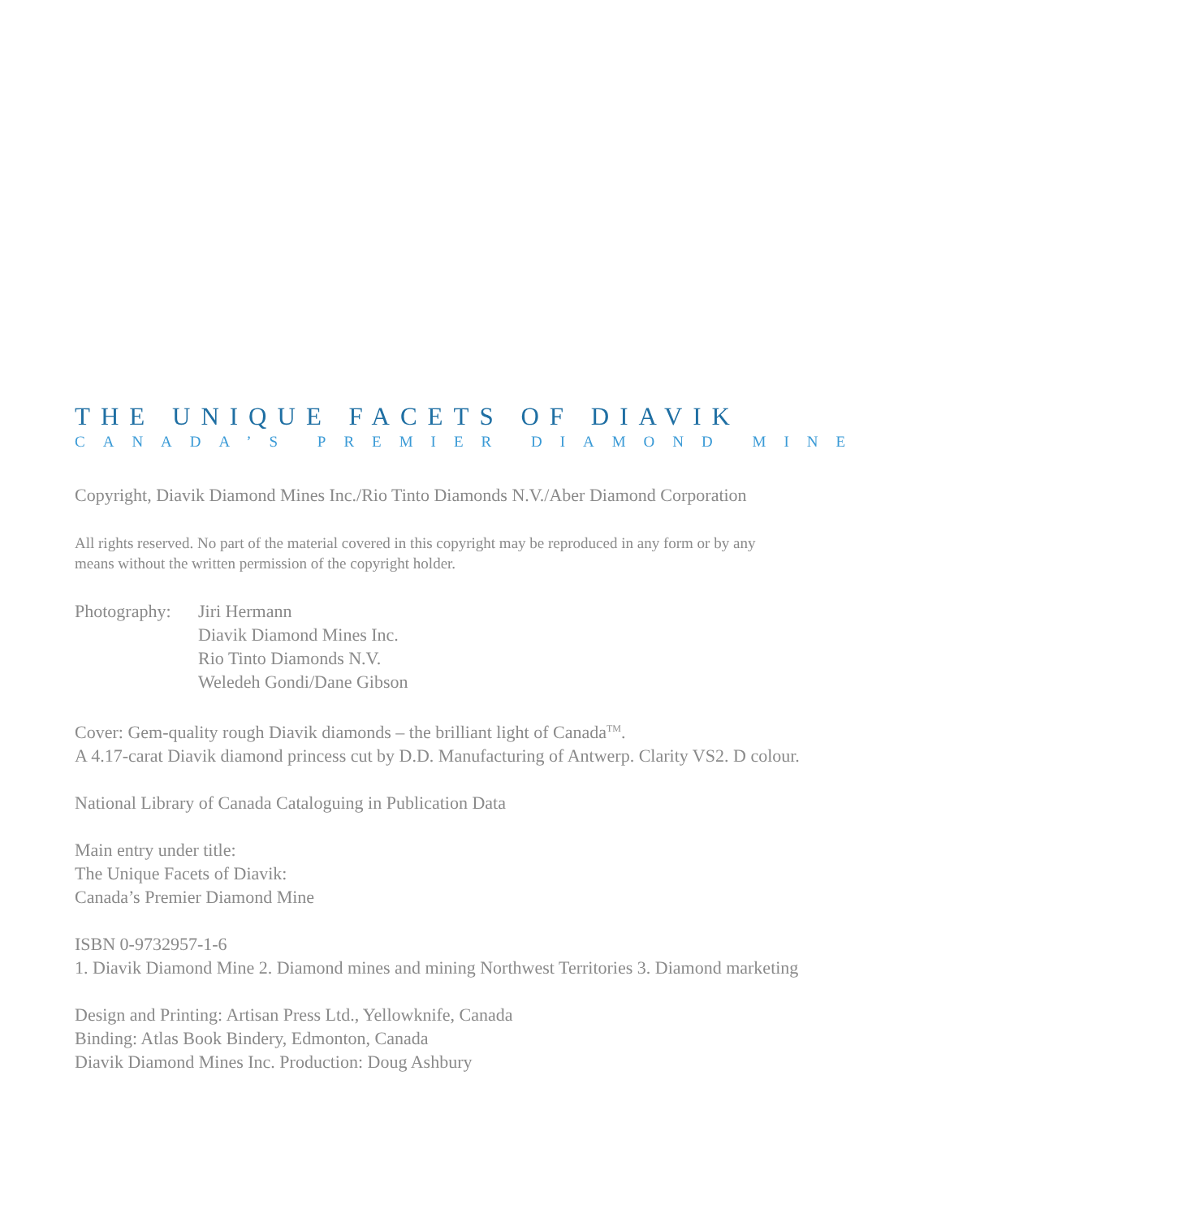THE UNIQUE FACETS OF DIAVIK
CANADA’S PREMIER DIAMOND MINE
Copyright, Diavik Diamond Mines Inc./Rio Tinto Diamonds N.V./Aber Diamond Corporation
All rights reserved. No part of the material covered in this copyright may be reproduced in any form or by any
means without the written permission of the copyright holder.
Photography:
Jiri Hermann
Diavik Diamond Mines Inc.
Rio Tinto Diamonds N.V.
Weledeh Gondi/Dane Gibson
Cover: Gem-quality rough Diavik diamonds – the brilliant light of Canada<sup>TM</sup>.
A 4.17-carat Diavik diamond princess cut by D.D. Manufacturing of Antwerp. Clarity VS2. D colour.
National Library of Canada Cataloguing in Publication Data
Main entry under title:
The Unique Facets of Diavik:
Canada’s Premier Diamond Mine
ISBN 0-9732957-1-6
1. Diavik Diamond Mine 2. Diamond mines and mining Northwest Territories 3. Diamond marketing
Design and Printing: Artisan Press Ltd., Yellowknife, Canada
Binding: Atlas Book Bindery, Edmonton, Canada
Diavik Diamond Mines Inc. Production: Doug Ashbury